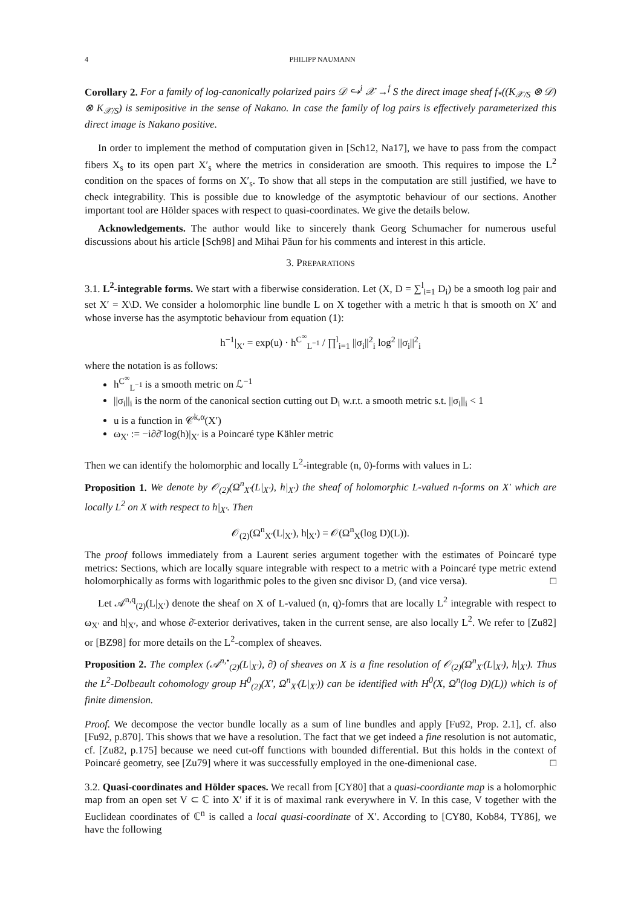4 PHILIPP NAUMANN
Corollary 2. For a family of log-canonically polarized pairs 𝒟 ↪<sup>i</sup> 𝒳 →<sup>f</sup> S the direct image sheaf f<sub>*</sub>((K<sub>𝒳/S</sub> ⊗ 𝒟) ⊗ K<sub>𝒳/S</sub>) is semipositive in the sense of Nakano. In case the family of log pairs is effectively parameterized this direct image is Nakano positive.
In order to implement the method of computation given in [Sch12, Na17], we have to pass from the compact fibers X<sub>s</sub> to its open part X′<sub>s</sub> where the metrics in consideration are smooth. This requires to impose the L<sup>2</sup> condition on the spaces of forms on X′<sub>s</sub>. To show that all steps in the computation are still justified, we have to check integrability. This is possible due to knowledge of the asymptotic behaviour of our sections. Another important tool are Hölder spaces with respect to quasi-coordinates. We give the details below.
Acknowledgements. The author would like to sincerely thank Georg Schumacher for numerous useful discussions about his article [Sch98] and Mihai Păun for his comments and interest in this article.
3. PREPARATIONS
3.1. L<sup>2</sup>-integrable forms. We start with a fiberwise consideration. Let (X, D = ∑<sup>l</sup><sub>i=1</sub> D<sub>i</sub>) be a smooth log pair and set X′ = X\D. We consider a holomorphic line bundle L on X together with a metric h that is smooth on X′ and whose inverse has the asymptotic behaviour from equation (1):
h<sup>−1</sup>|<sub>X′</sub> = exp(u) · h<sup>C<sup>∞</sup></sup><sub>L<sup>−1</sup></sub> / ∏<sup>l</sup><sub>i=1</sub> ||σ<sub>i</sub>||<sup>2</sup><sub>i</sub> log<sup>2</sup> ||σ<sub>i</sub>||<sup>2</sup><sub>i</sub>
where the notation is as follows:
h<sup>C<sup>∞</sup></sup><sub>L<sup>−1</sup></sub> is a smooth metric on ℒ<sup>−1</sup>
||σ<sub>i</sub>||<sub>i</sub> is the norm of the canonical section cutting out D<sub>i</sub> w.r.t. a smooth metric s.t. ||σ<sub>i</sub>||<sub>i</sub> < 1
u is a function in 𝒞<sup>k,α</sup>(X′)
ω<sub>X′</sub> := −i∂∂̄ log(h)|<sub>X′</sub> is a Poincaré type Kähler metric
Then we can identify the holomorphic and locally L<sup>2</sup>-integrable (n, 0)-forms with values in L:
Proposition 1. We denote by 𝒪<sub>(2)</sub>(Ω<sup>n</sup><sub>X′</sub>(L|<sub>X′</sub>), h|<sub>X′</sub>) the sheaf of holomorphic L-valued n-forms on X′ which are locally L<sup>2</sup> on X with respect to h|<sub>X′</sub>. Then
𝒪<sub>(2)</sub>(Ω<sup>n</sup><sub>X′</sub>(L|<sub>X′</sub>), h|<sub>X′</sub>) = 𝒪(Ω<sup>n</sup><sub>X</sub>(log D)(L)).
The proof follows immediately from a Laurent series argument together with the estimates of Poincaré type metrics: Sections, which are locally square integrable with respect to a metric with a Poincaré type metric extend holomorphically as forms with logarithmic poles to the given snc divisor D, (and vice versa). □
Let 𝒜<sup>n,q</sup><sub>(2)</sub>(L|<sub>X′</sub>) denote the sheaf on X of L-valued (n, q)-fomrs that are locally L<sup>2</sup> integrable with respect to ω<sub>X′</sub> and h|<sub>X′</sub>, and whose ∂̄-exterior derivatives, taken in the current sense, are also locally L<sup>2</sup>. We refer to [Zu82] or [BZ98] for more details on the L<sup>2</sup>-complex of sheaves.
Proposition 2. The complex (𝒜<sup>n,•</sup><sub>(2)</sub>(L|<sub>X′</sub>), ∂̄) of sheaves on X is a fine resolution of 𝒪<sub>(2)</sub>(Ω<sup>n</sup><sub>X′</sub>(L|<sub>X′</sub>), h|<sub>X′</sub>). Thus the L<sup>2</sup>-Dolbeault cohomology group H<sup>0</sup><sub>(2)</sub>(X′, Ω<sup>n</sup><sub>X′</sub>(L|<sub>X′</sub>)) can be identified with H<sup>0</sup>(X, Ω<sup>n</sup>(log D)(L)) which is of finite dimension.
Proof. We decompose the vector bundle locally as a sum of line bundles and apply [Fu92, Prop. 2.1], cf. also [Fu92, p.870]. This shows that we have a resolution. The fact that we get indeed a fine resolution is not automatic, cf. [Zu82, p.175] because we need cut-off functions with bounded differential. But this holds in the context of Poincaré geometry, see [Zu79] where it was successfully employed in the one-dimenional case. □
3.2. Quasi-coordinates and Hölder spaces. We recall from [CY80] that a quasi-coordiante map is a holomorphic map from an open set V ⊂ ℂ into X′ if it is of maximal rank everywhere in V. In this case, V together with the Euclidean coordinates of ℂ<sup>n</sup> is called a local quasi-coordinate of X′. According to [CY80, Kob84, TY86], we have the following